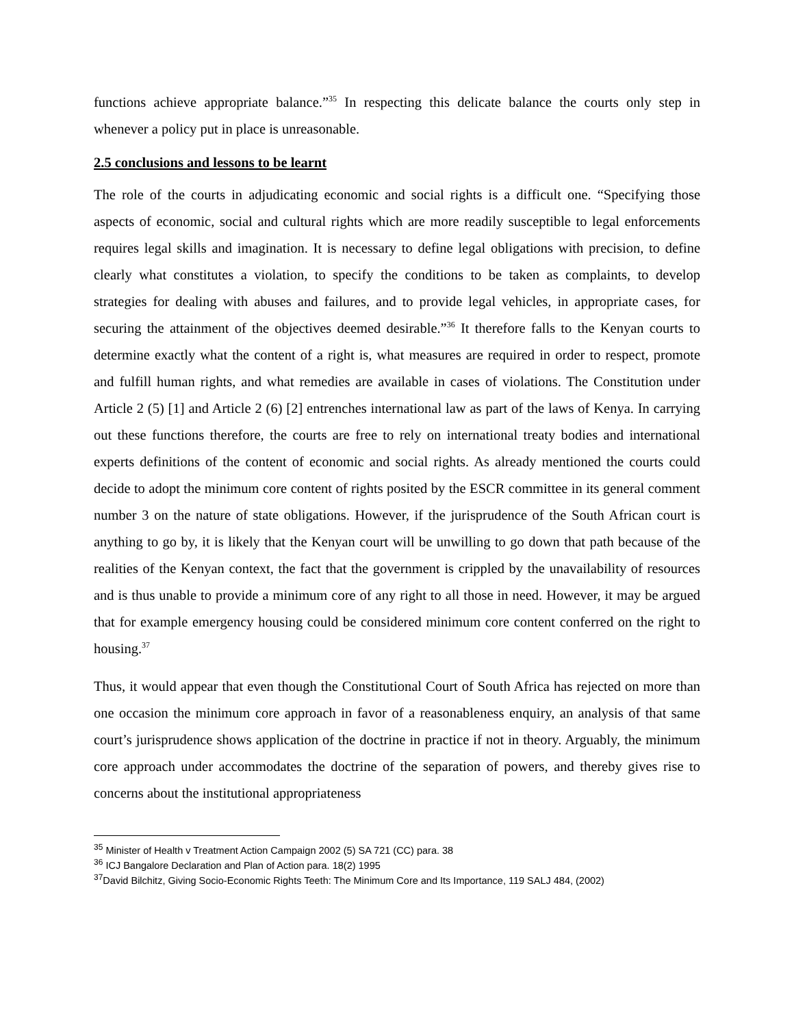functions achieve appropriate balance.”<sup>35</sup> In respecting this delicate balance the courts only step in whenever a policy put in place is unreasonable.
2.5 conclusions and lessons to be learnt
The role of the courts in adjudicating economic and social rights is a difficult one. “Specifying those aspects of economic, social and cultural rights which are more readily susceptible to legal enforcements requires legal skills and imagination. It is necessary to define legal obligations with precision, to define clearly what constitutes a violation, to specify the conditions to be taken as complaints, to develop strategies for dealing with abuses and failures, and to provide legal vehicles, in appropriate cases, for securing the attainment of the objectives deemed desirable.”<sup>36</sup> It therefore falls to the Kenyan courts to determine exactly what the content of a right is, what measures are required in order to respect, promote and fulfill human rights, and what remedies are available in cases of violations. The Constitution under Article 2 (5) [1] and Article 2 (6) [2] entrenches international law as part of the laws of Kenya. In carrying out these functions therefore, the courts are free to rely on international treaty bodies and international experts definitions of the content of economic and social rights. As already mentioned the courts could decide to adopt the minimum core content of rights posited by the ESCR committee in its general comment number 3 on the nature of state obligations. However, if the jurisprudence of the South African court is anything to go by, it is likely that the Kenyan court will be unwilling to go down that path because of the realities of the Kenyan context, the fact that the government is crippled by the unavailability of resources and is thus unable to provide a minimum core of any right to all those in need. However, it may be argued that for example emergency housing could be considered minimum core content conferred on the right to housing.<sup>37</sup>
Thus, it would appear that even though the Constitutional Court of South Africa has rejected on more than one occasion the minimum core approach in favor of a reasonableness enquiry, an analysis of that same court’s jurisprudence shows application of the doctrine in practice if not in theory. Arguably, the minimum core approach under accommodates the doctrine of the separation of powers, and thereby gives rise to concerns about the institutional appropriateness
<sup>35</sup> Minister of Health v Treatment Action Campaign 2002 (5) SA 721 (CC) para. 38
<sup>36</sup> ICJ Bangalore Declaration and Plan of Action para. 18(2) 1995
<sup>37</sup> David Bilchitz, Giving Socio-Economic Rights Teeth: The Minimum Core and Its Importance, 119 SALJ 484, (2002)